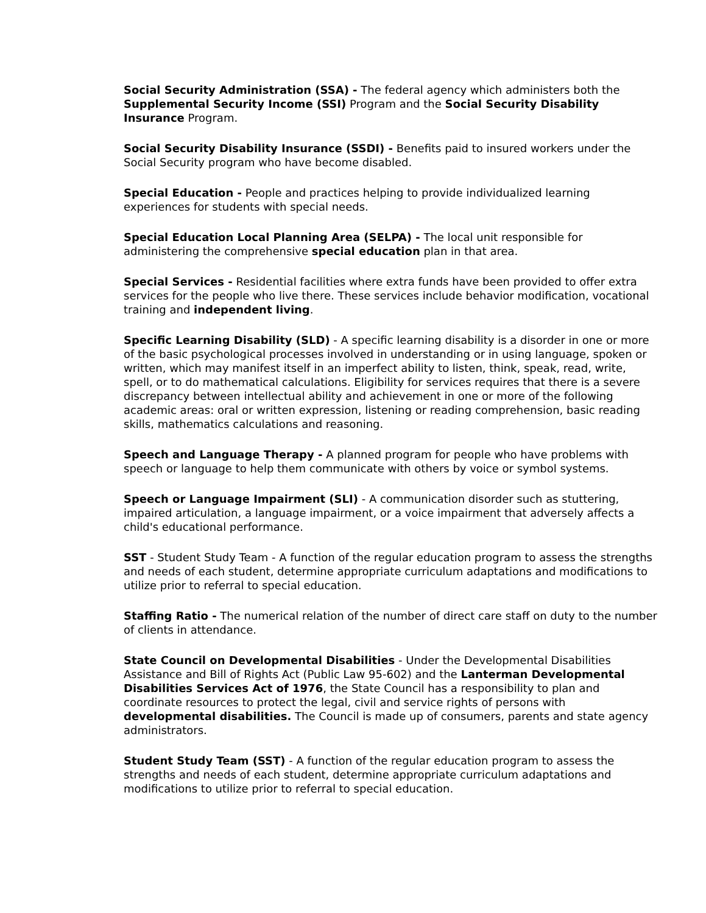Social Security Administration (SSA) - The federal agency which administers both the Supplemental Security Income (SSI) Program and the Social Security Disability Insurance Program.
Social Security Disability Insurance (SSDI) - Benefits paid to insured workers under the Social Security program who have become disabled.
Special Education - People and practices helping to provide individualized learning experiences for students with special needs.
Special Education Local Planning Area (SELPA) - The local unit responsible for administering the comprehensive special education plan in that area.
Special Services - Residential facilities where extra funds have been provided to offer extra services for the people who live there. These services include behavior modification, vocational training and independent living.
Specific Learning Disability (SLD) - A specific learning disability is a disorder in one or more of the basic psychological processes involved in understanding or in using language, spoken or written, which may manifest itself in an imperfect ability to listen, think, speak, read, write, spell, or to do mathematical calculations. Eligibility for services requires that there is a severe discrepancy between intellectual ability and achievement in one or more of the following academic areas: oral or written expression, listening or reading comprehension, basic reading skills, mathematics calculations and reasoning.
Speech and Language Therapy - A planned program for people who have problems with speech or language to help them communicate with others by voice or symbol systems.
Speech or Language Impairment (SLI) - A communication disorder such as stuttering, impaired articulation, a language impairment, or a voice impairment that adversely affects a child's educational performance.
SST - Student Study Team - A function of the regular education program to assess the strengths and needs of each student, determine appropriate curriculum adaptations and modifications to utilize prior to referral to special education.
Staffing Ratio - The numerical relation of the number of direct care staff on duty to the number of clients in attendance.
State Council on Developmental Disabilities - Under the Developmental Disabilities Assistance and Bill of Rights Act (Public Law 95-602) and the Lanterman Developmental Disabilities Services Act of 1976, the State Council has a responsibility to plan and coordinate resources to protect the legal, civil and service rights of persons with developmental disabilities. The Council is made up of consumers, parents and state agency administrators.
Student Study Team (SST) - A function of the regular education program to assess the strengths and needs of each student, determine appropriate curriculum adaptations and modifications to utilize prior to referral to special education.